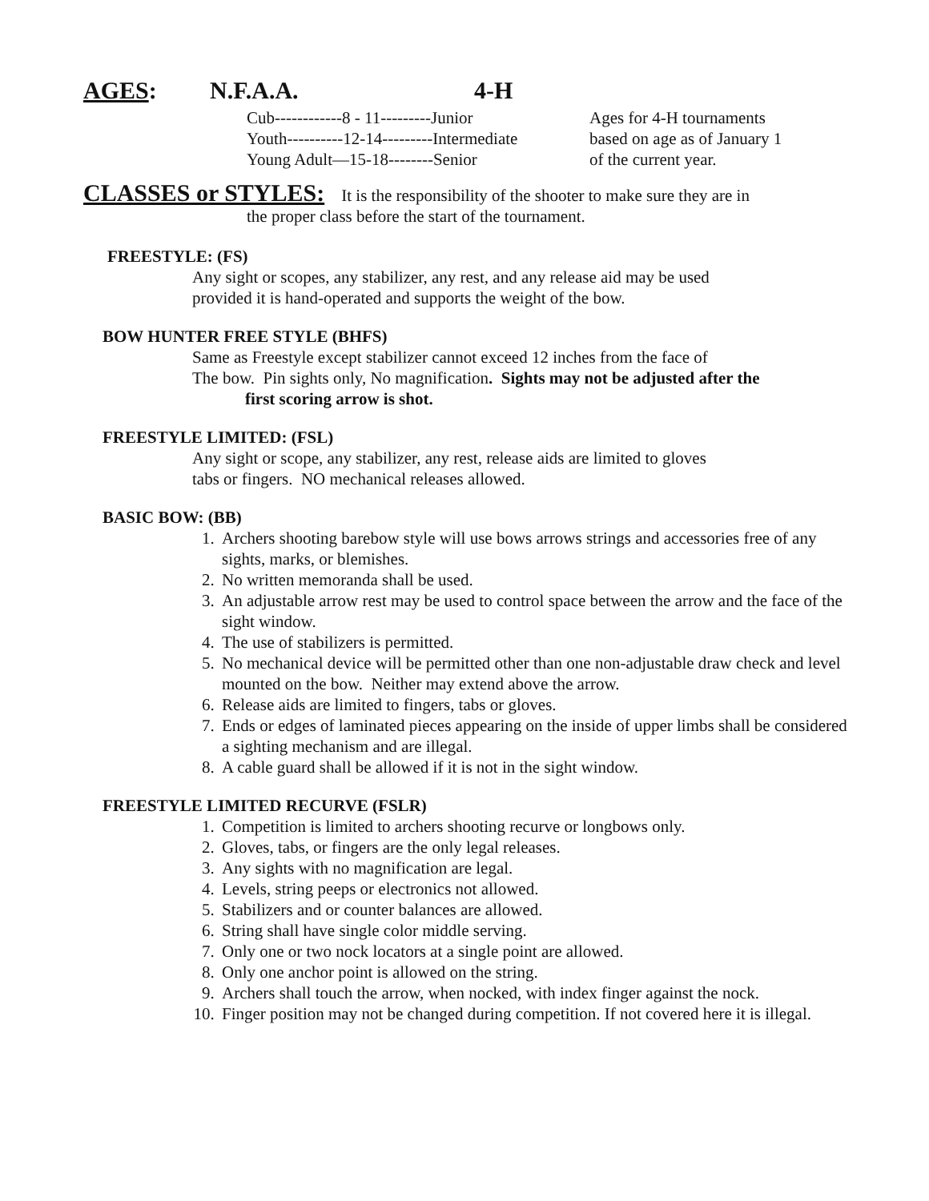AGES: N.F.A.A. 4-H
Cub------------8 - 11---------Junior
Youth----------12-14---------Intermediate
Young Adult—15-18--------Senior
Ages for 4-H tournaments
based on age as of January 1
of the current year.
CLASSES or STYLES: It is the responsibility of the shooter to make sure they are in
the proper class before the start of the tournament.
FREESTYLE: (FS)
Any sight or scopes, any stabilizer, any rest, and any release aid may be used
provided it is hand-operated and supports the weight of the bow.
BOW HUNTER FREE STYLE (BHFS)
Same as Freestyle except stabilizer cannot exceed 12 inches from the face of
The bow. Pin sights only, No magnification. Sights may not be adjusted after the
first scoring arrow is shot.
FREESTYLE LIMITED: (FSL)
Any sight or scope, any stabilizer, any rest, release aids are limited to gloves
tabs or fingers. NO mechanical releases allowed.
BASIC BOW: (BB)
1. Archers shooting barebow style will use bows arrows strings and accessories free of any sights, marks, or blemishes.
2. No written memoranda shall be used.
3. An adjustable arrow rest may be used to control space between the arrow and the face of the sight window.
4. The use of stabilizers is permitted.
5. No mechanical device will be permitted other than one non-adjustable draw check and level mounted on the bow. Neither may extend above the arrow.
6. Release aids are limited to fingers, tabs or gloves.
7. Ends or edges of laminated pieces appearing on the inside of upper limbs shall be considered a sighting mechanism and are illegal.
8. A cable guard shall be allowed if it is not in the sight window.
FREESTYLE LIMITED RECURVE (FSLR)
1. Competition is limited to archers shooting recurve or longbows only.
2. Gloves, tabs, or fingers are the only legal releases.
3. Any sights with no magnification are legal.
4. Levels, string peeps or electronics not allowed.
5. Stabilizers and or counter balances are allowed.
6. String shall have single color middle serving.
7. Only one or two nock locators at a single point are allowed.
8. Only one anchor point is allowed on the string.
9. Archers shall touch the arrow, when nocked, with index finger against the nock.
10. Finger position may not be changed during competition. If not covered here it is illegal.